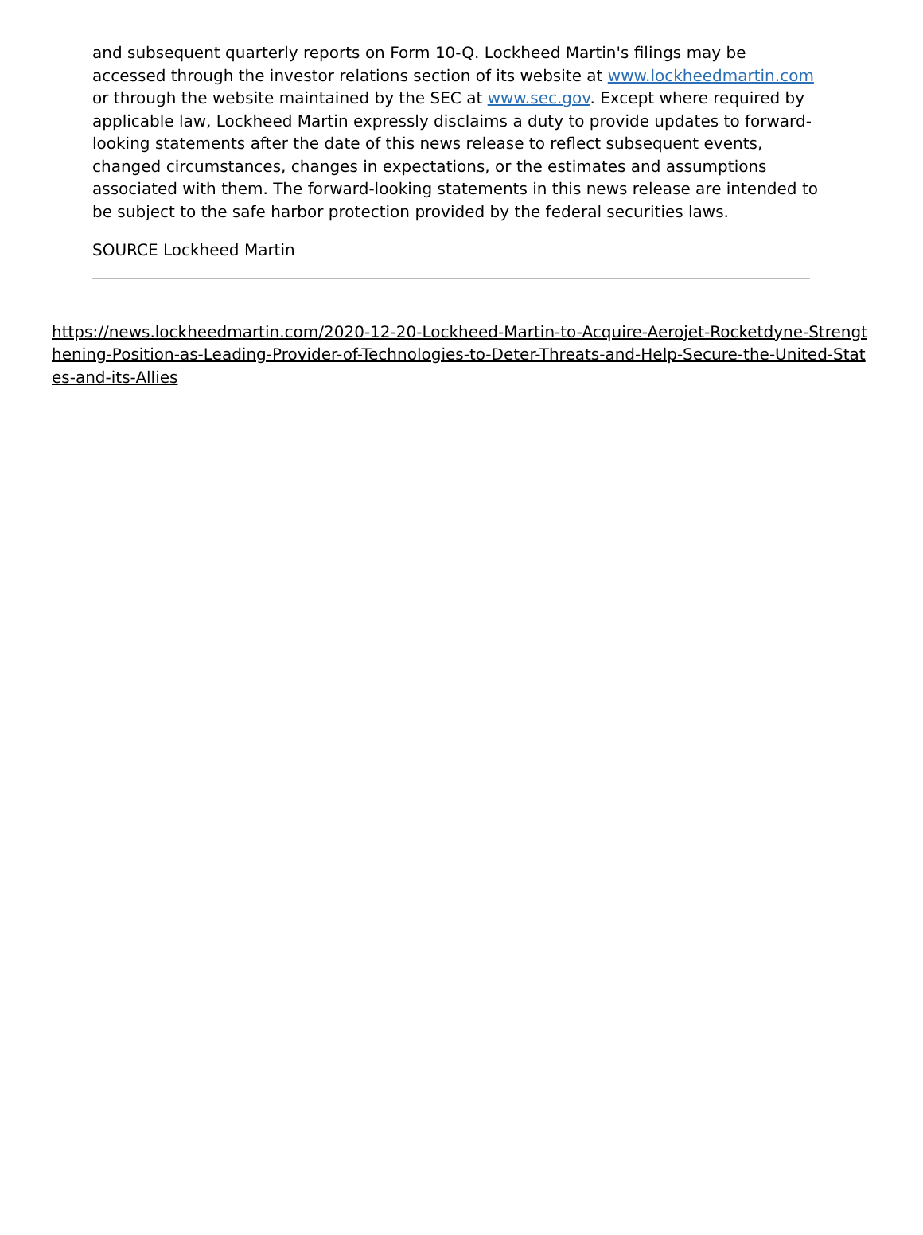and subsequent quarterly reports on Form 10-Q. Lockheed Martin's filings may be accessed through the investor relations section of its website at www.lockheedmartin.com or through the website maintained by the SEC at www.sec.gov. Except where required by applicable law, Lockheed Martin expressly disclaims a duty to provide updates to forward-looking statements after the date of this news release to reflect subsequent events, changed circumstances, changes in expectations, or the estimates and assumptions associated with them. The forward-looking statements in this news release are intended to be subject to the safe harbor protection provided by the federal securities laws.
SOURCE Lockheed Martin
https://news.lockheedmartin.com/2020-12-20-Lockheed-Martin-to-Acquire-Aerojet-Rocketdyne-Strengthening-Position-as-Leading-Provider-of-Technologies-to-Deter-Threats-and-Help-Secure-the-United-States-and-its-Allies